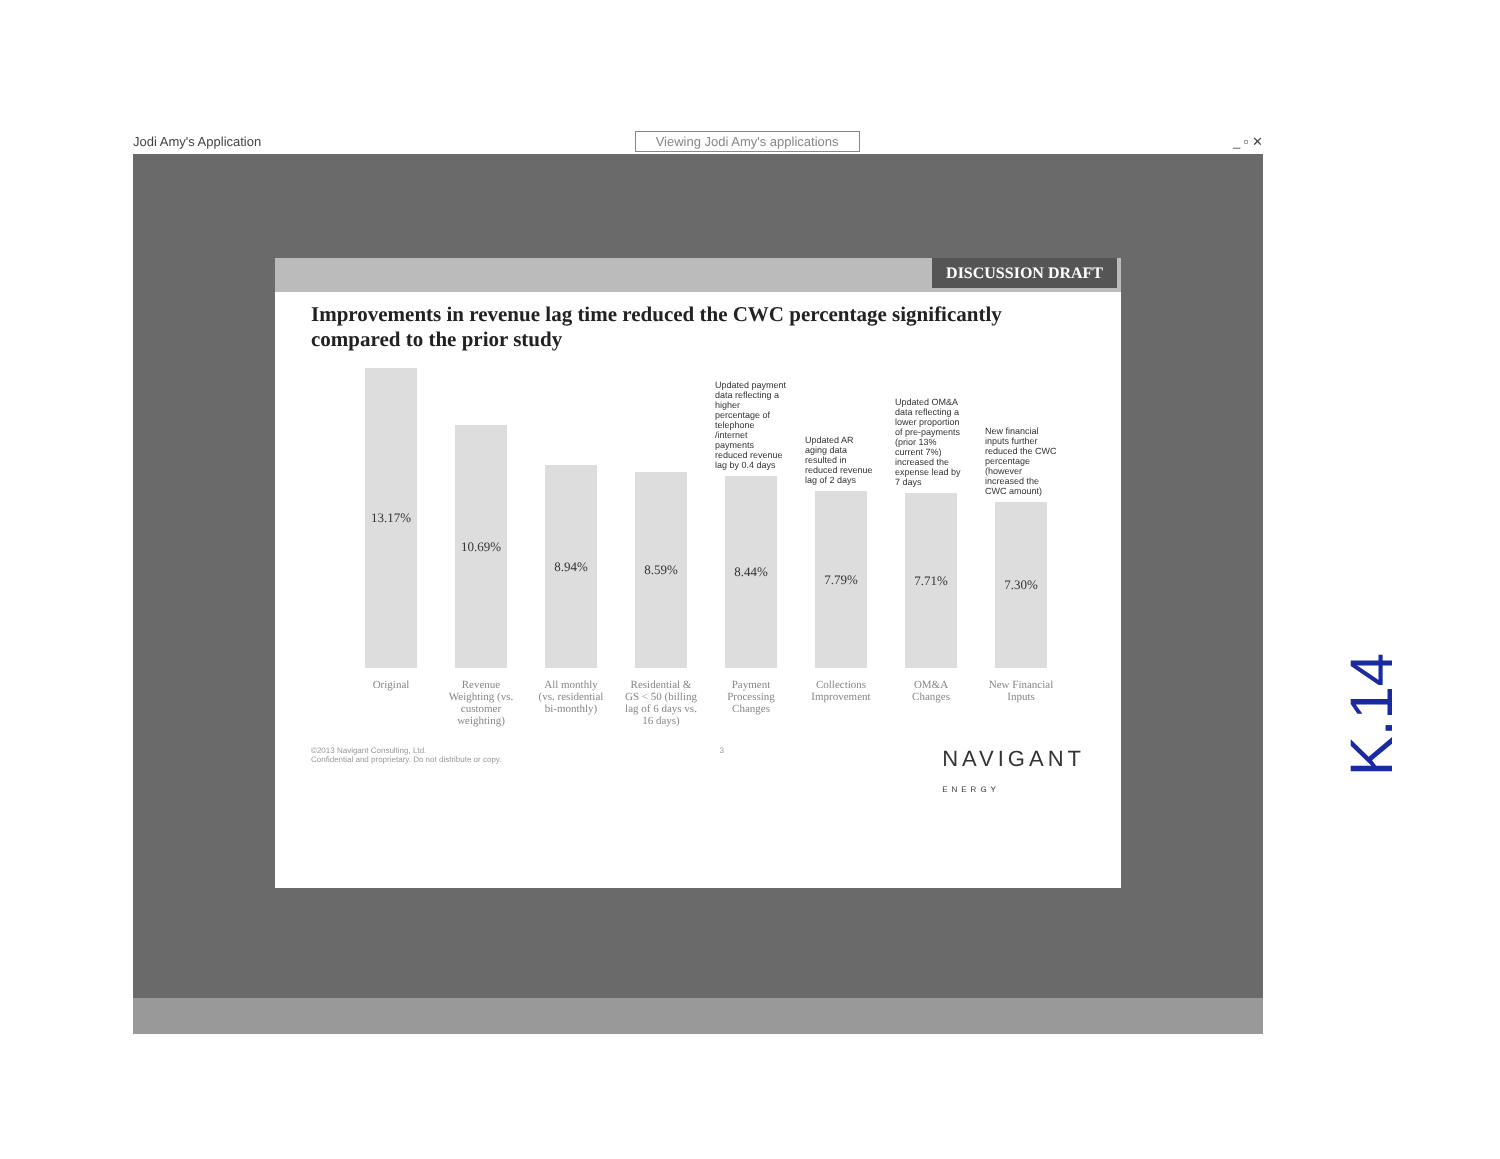Jodi Amy's Application Viewing Jodi Amy's applications _ ▫ ✕
DISCUSSION DRAFT
Improvements in revenue lag time reduced the CWC percentage significantly compared to the prior study
13.17%
Original
10.69%
Revenue Weighting (vs. customer weighting)
8.94%
All monthly (vs. residential bi-monthly)
8.59%
Residential & GS < 50 (billing lag of 6 days vs. 16 days)
Updated payment data reflecting a higher percentage of telephone /internet payments reduced revenue lag by 0.4 days
8.44%
Payment Processing Changes
Updated AR aging data resulted in reduced revenue lag of 2 days
7.79%
Collections Improvement
Updated OM&A data reflecting a lower proportion of pre-payments (prior 13% current 7%) increased the expense lead by 7 days
7.71%
OM&A Changes
New financial inputs further reduced the CWC percentage (however increased the CWC amount)
7.30%
New Financial Inputs
©2013 Navigant Consulting, Ltd.
Confidential and proprietary. Do not distribute or copy. 3 NAVIGANT
ENERGY
K.14